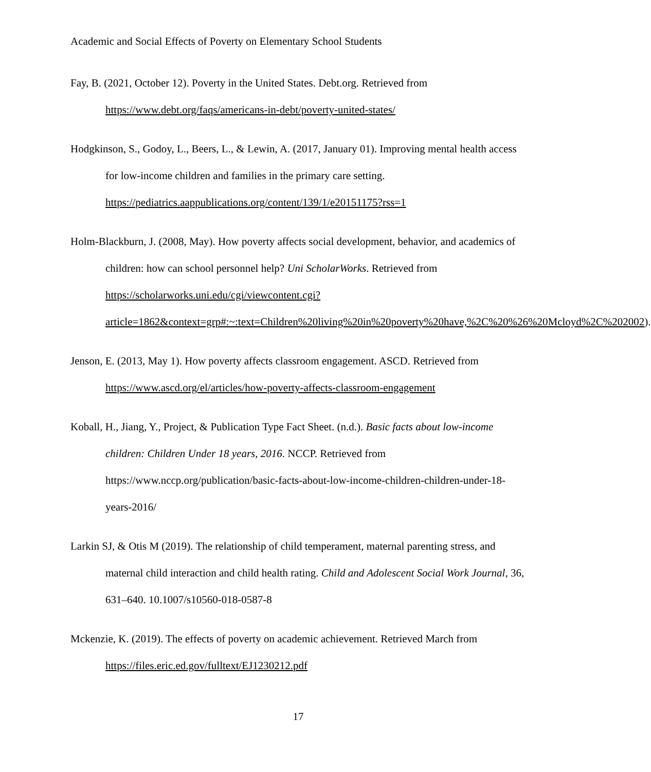Academic and Social Effects of Poverty on Elementary School Students
Fay, B. (2021, October 12). Poverty in the United States. Debt.org. Retrieved from https://www.debt.org/faqs/americans-in-debt/poverty-united-states/
Hodgkinson, S., Godoy, L., Beers, L., & Lewin, A. (2017, January 01). Improving mental health access for low-income children and families in the primary care setting. https://pediatrics.aappublications.org/content/139/1/e20151175?rss=1
Holm-Blackburn, J. (2008, May). How poverty affects social development, behavior, and academics of children: how can school personnel help? Uni ScholarWorks. Retrieved from https://scholarworks.uni.edu/cgi/viewcontent.cgi?article=1862&context=grp#:~:text=Children%20living%20in%20poverty%20have,%2C%20%26%20Mcloyd%2C%202002).
Jenson, E. (2013, May 1). How poverty affects classroom engagement. ASCD. Retrieved from https://www.ascd.org/el/articles/how-poverty-affects-classroom-engagement
Koball, H., Jiang, Y., Project, & Publication Type Fact Sheet. (n.d.). Basic facts about low-income children: Children Under 18 years, 2016. NCCP. Retrieved from https://www.nccp.org/publication/basic-facts-about-low-income-children-children-under-18-years-2016/
Larkin SJ, & Otis M (2019). The relationship of child temperament, maternal parenting stress, and maternal child interaction and child health rating. Child and Adolescent Social Work Journal, 36, 631–640. 10.1007/s10560-018-0587-8
Mckenzie, K. (2019). The effects of poverty on academic achievement. Retrieved March from https://files.eric.ed.gov/fulltext/EJ1230212.pdf
17